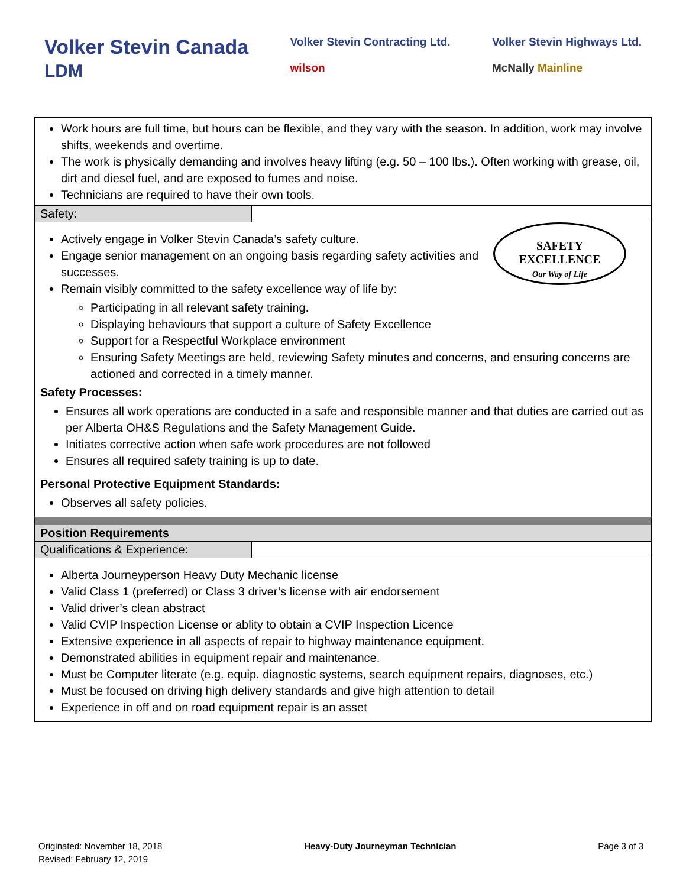Volker Stevin Canada
LDM
Volker Stevin Contracting Ltd.
wilson
Volker Stevin Highways Ltd.
McNally Mainline
Work hours are full time, but hours can be flexible, and they vary with the season. In addition, work may involve shifts, weekends and overtime.
The work is physically demanding and involves heavy lifting (e.g. 50 – 100 lbs.). Often working with grease, oil, dirt and diesel fuel, and are exposed to fumes and noise.
Technicians are required to have their own tools.
Safety:
SAFETY
EXCELLENCE
Our Way of Life
Actively engage in Volker Stevin Canada’s safety culture.
Engage senior management on an ongoing basis regarding safety activities and successes.
Remain visibly committed to the safety excellence way of life by:
Participating in all relevant safety training.
Displaying behaviours that support a culture of Safety Excellence
Support for a Respectful Workplace environment
Ensuring Safety Meetings are held, reviewing Safety minutes and concerns, and ensuring concerns are actioned and corrected in a timely manner.
Safety Processes:
Ensures all work operations are conducted in a safe and responsible manner and that duties are carried out as per Alberta OH&S Regulations and the Safety Management Guide.
Initiates corrective action when safe work procedures are not followed
Ensures all required safety training is up to date.
Personal Protective Equipment Standards:
Observes all safety policies.
Position Requirements
Qualifications & Experience:
Alberta Journeyperson Heavy Duty Mechanic license
Valid Class 1 (preferred) or Class 3 driver’s license with air endorsement
Valid driver’s clean abstract
Valid CVIP Inspection License or ablity to obtain a CVIP Inspection Licence
Extensive experience in all aspects of repair to highway maintenance equipment.
Demonstrated abilities in equipment repair and maintenance.
Must be Computer literate (e.g. equip. diagnostic systems, search equipment repairs, diagnoses, etc.)
Must be focused on driving high delivery standards and give high attention to detail
Experience in off and on road equipment repair is an asset
Originated: November 18, 2018
Revised: February 12, 2019
Heavy-Duty Journeyman Technician
Page 3 of 3